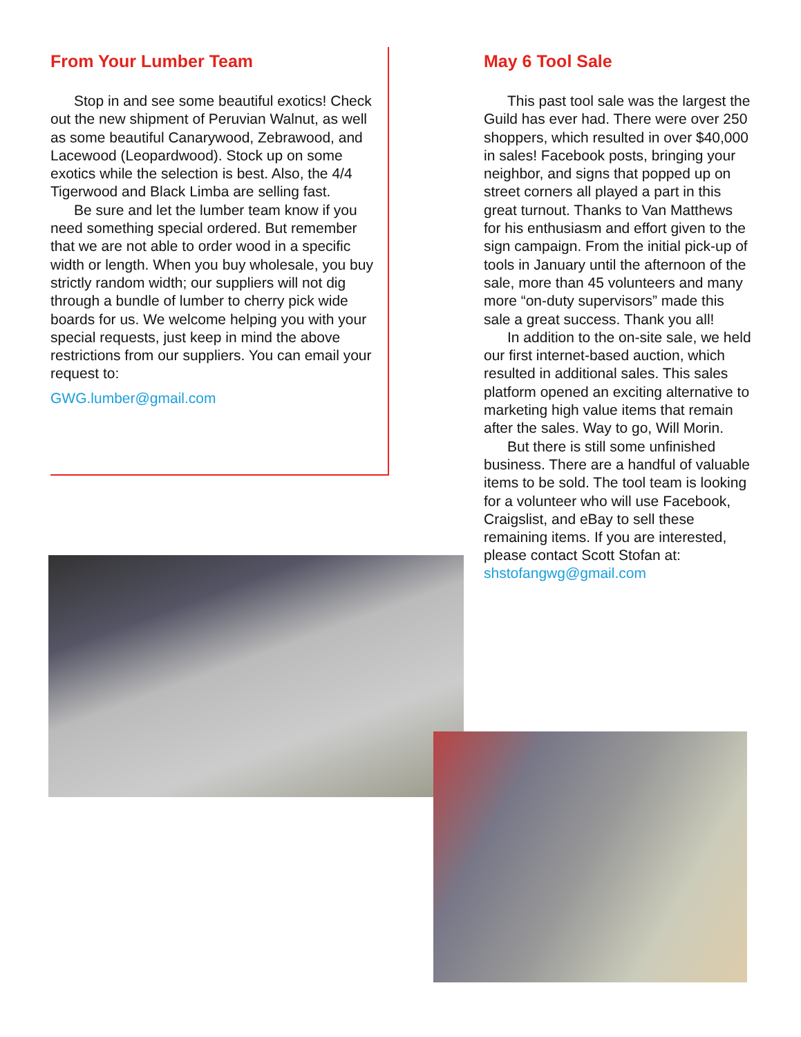From Your Lumber Team
Stop in and see some beautiful exotics! Check out the new shipment of Peruvian Walnut, as well as some beautiful Canarywood, Zebrawood, and Lacewood (Leopardwood). Stock up on some exotics while the selection is best. Also, the 4/4 Tigerwood and Black Limba are selling fast.
Be sure and let the lumber team know if you need something special ordered. But remember that we are not able to order wood in a specific width or length. When you buy wholesale, you buy strictly random width; our suppliers will not dig through a bundle of lumber to cherry pick wide boards for us. We welcome helping you with your special requests, just keep in mind the above restrictions from our suppliers. You can email your request to:
GWG.lumber@gmail.com
May 6 Tool Sale
This past tool sale was the largest the Guild has ever had. There were over 250 shoppers, which resulted in over $40,000 in sales! Facebook posts, bringing your neighbor, and signs that popped up on street corners all played a part in this great turnout. Thanks to Van Matthews for his enthusiasm and effort given to the sign campaign. From the initial pick-up of tools in January until the afternoon of the sale, more than 45 volunteers and many more “on-duty supervisors” made this sale a great success. Thank you all!
In addition to the on-site sale, we held our first internet-based auction, which resulted in additional sales. This sales platform opened an exciting alternative to marketing high value items that remain after the sales. Way to go, Will Morin.
But there is still some unfinished business. There are a handful of valuable items to be sold. The tool team is looking for a volunteer who will use Facebook, Craigslist, and eBay to sell these remaining items. If you are interested, please contact Scott Stofan at:
shstofangwg@gmail.com